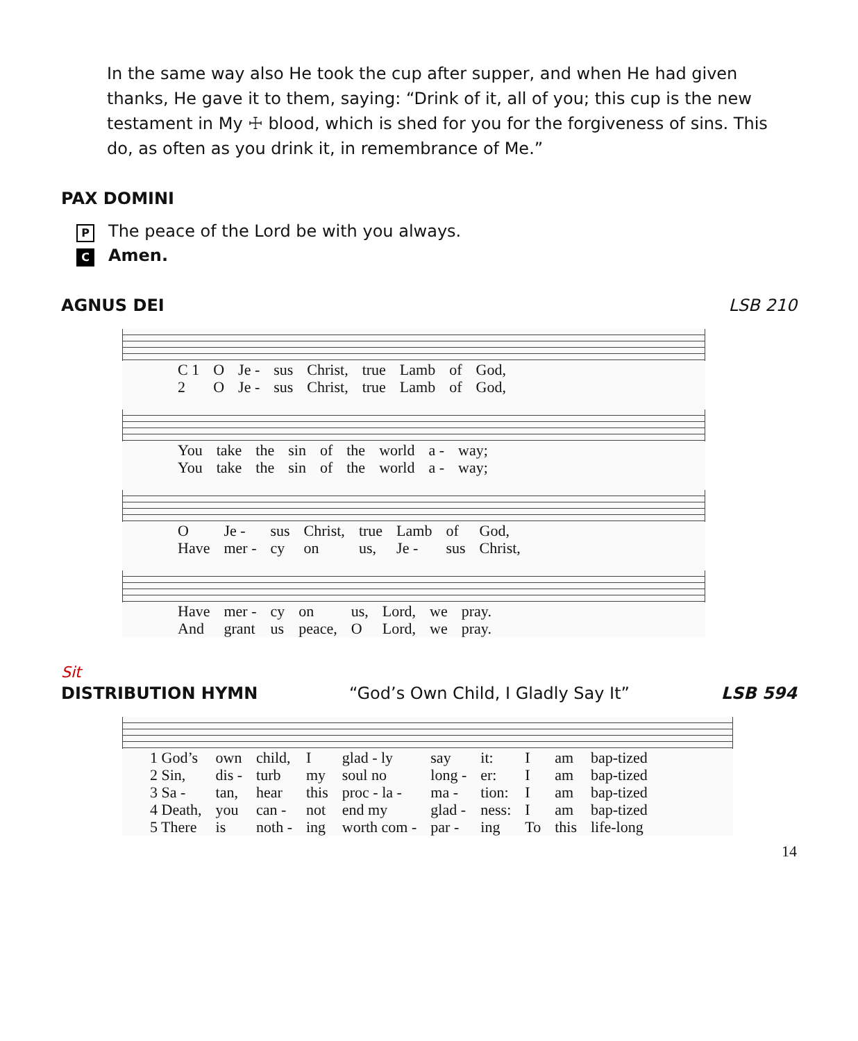In the same way also He took the cup after supper, and when He had given thanks, He gave it to them, saying: “Drink of it, all of you; this cup is the new testament in My ☩ blood, which is shed for you for the forgiveness of sins. This do, as often as you drink it, in remembrance of Me.”
PAX DOMINI
P The peace of the Lord be with you always.
C Amen.
AGNUS DEI LSB 210
| C 1 | O | Je - | sus | Christ, | true | Lamb | of | God, |
| 2 | O | Je - | sus | Christ, | true | Lamb | of | God, |
| You | take | the | sin | of | the | world | a - | way; |
| You | take | the | sin | of | the | world | a - | way; |
| O | Je - | sus | Christ, | true | Lamb | of | God, |
| Have | mer - | cy | on | us, | Je - | sus | Christ, |
| Have | mer - | cy | on | us, | Lord, | we | pray. |
| And | grant | us | peace, | O | Lord, | we | pray. |
Sit
DISTRIBUTION HYMN “God’s Own Child, I Gladly Say It” LSB 594
| 1 God’s | own | child, | I | glad - ly | say | it: | I | am | bap-tized |
| 2 Sin, | dis - | turb | my | soul no | long - | er: | I | am | bap-tized |
| 3 Sa - | tan, | hear | this | proc - la - | ma - | tion: | I | am | bap-tized |
| 4 Death, | you | can - | not | end my | glad - | ness: | I | am | bap-tized |
| 5 There | is | noth - | ing | worth com - | par - | ing | To | this | life-long |
14